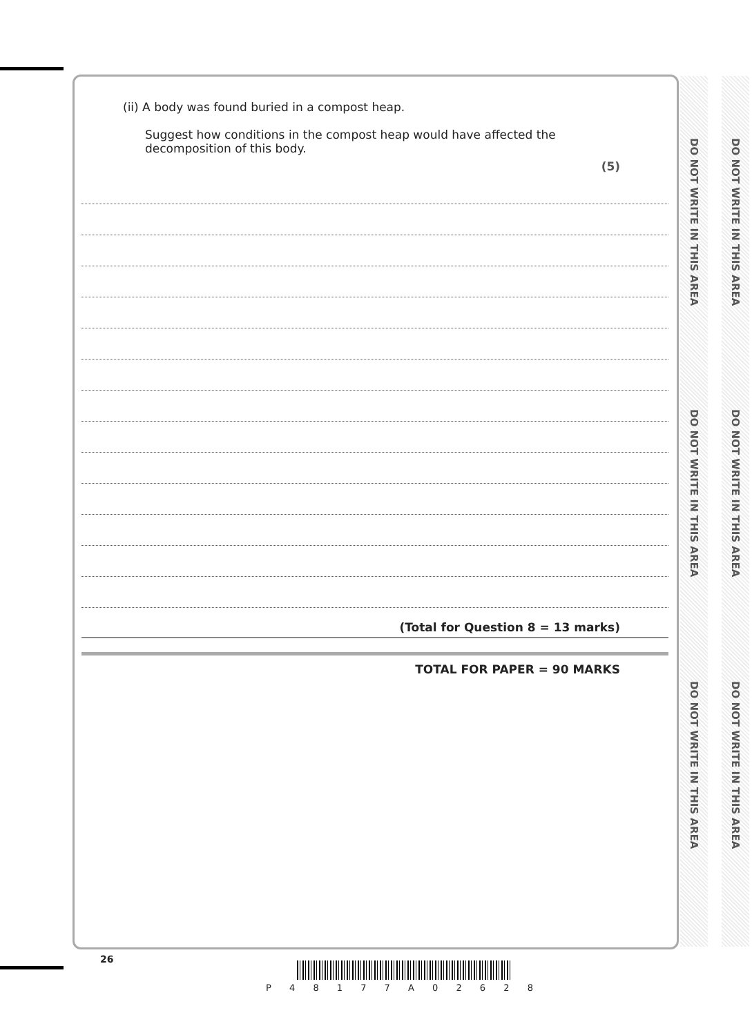DO NOT WRITE IN THIS AREA
DO NOT WRITE IN THIS AREA
DO NOT WRITE IN THIS AREA
DO NOT WRITE IN THIS AREA
DO NOT WRITE IN THIS AREA
DO NOT WRITE IN THIS AREA
(ii) A body was found buried in a compost heap.
Suggest how conditions in the compost heap would have affected the decomposition of this body.
(5)
(Total for Question 8 = 13 marks)
TOTAL FOR PAPER = 90 MARKS
26
P 4 8 1 7 7 A 0 2 6 2 8